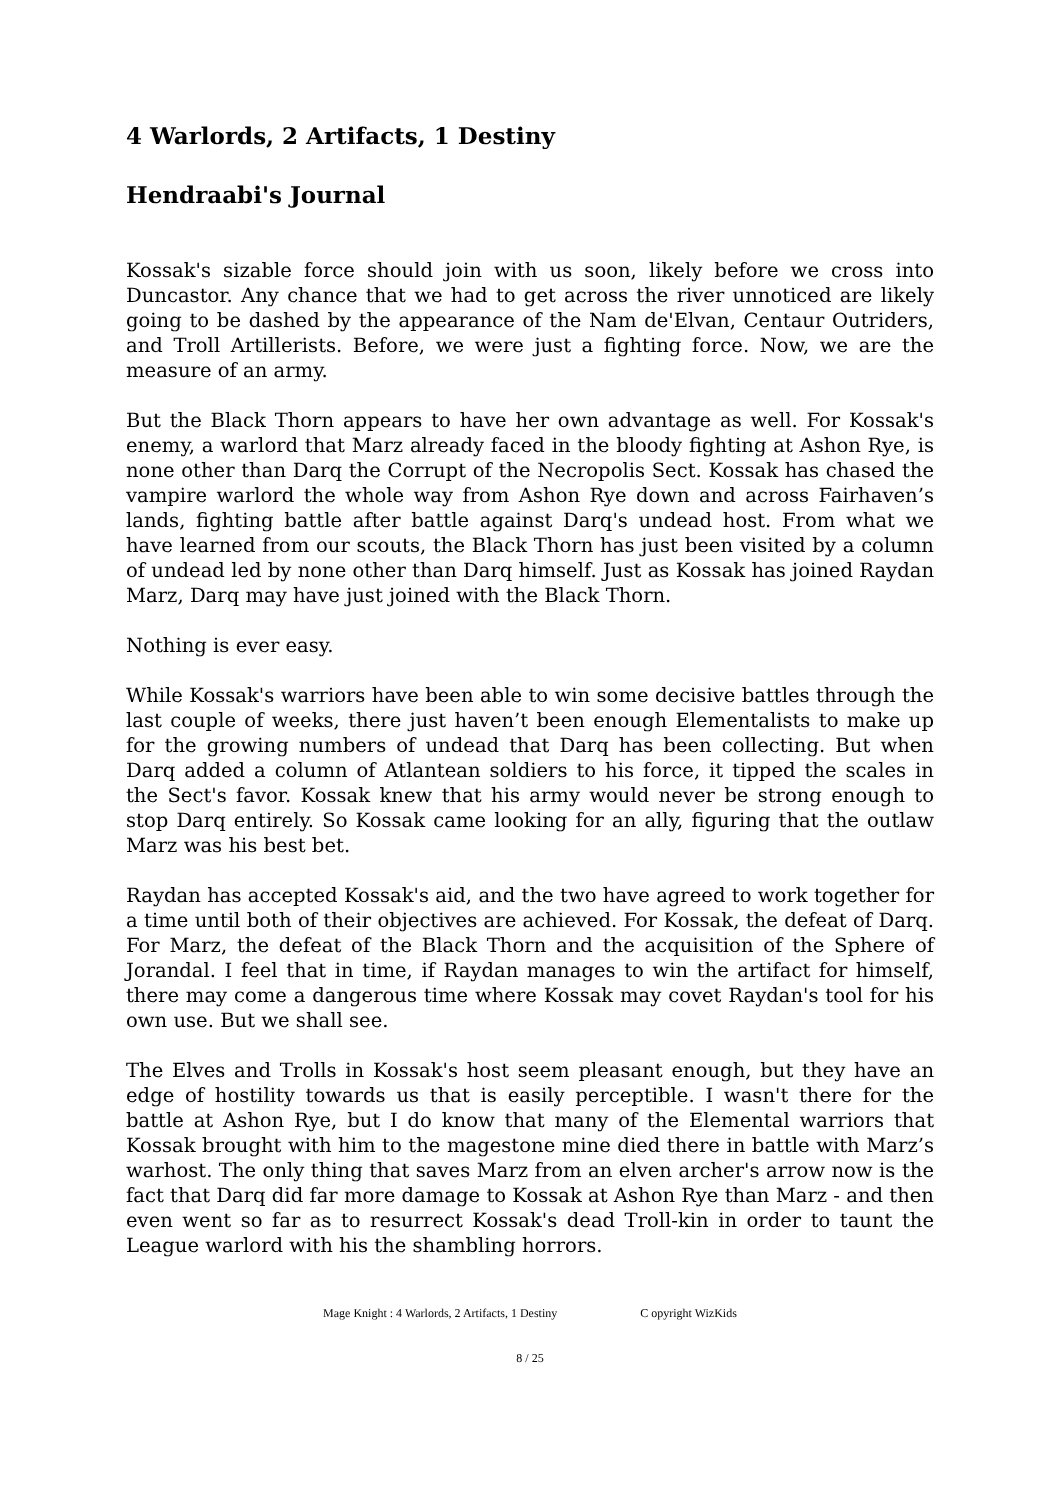4 Warlords, 2 Artifacts, 1 Destiny
Hendraabi's Journal
Kossak's sizable force should join with us soon, likely before we cross into Duncastor. Any chance that we had to get across the river unnoticed are likely going to be dashed by the appearance of the Nam de'Elvan, Centaur Outriders, and Troll Artillerists. Before, we were just a fighting force. Now, we are the measure of an army.
But the Black Thorn appears to have her own advantage as well. For Kossak's enemy, a warlord that Marz already faced in the bloody fighting at Ashon Rye, is none other than Darq the Corrupt of the Necropolis Sect. Kossak has chased the vampire warlord the whole way from Ashon Rye down and across Fairhaven’s lands, fighting battle after battle against Darq's undead host. From what we have learned from our scouts, the Black Thorn has just been visited by a column of undead led by none other than Darq himself. Just as Kossak has joined Raydan Marz, Darq may have just joined with the Black Thorn.
Nothing is ever easy.
While Kossak's warriors have been able to win some decisive battles through the last couple of weeks, there just haven’t been enough Elementalists to make up for the growing numbers of undead that Darq has been collecting. But when Darq added a column of Atlantean soldiers to his force, it tipped the scales in the Sect's favor. Kossak knew that his army would never be strong enough to stop Darq entirely. So Kossak came looking for an ally, figuring that the outlaw Marz was his best bet.
Raydan has accepted Kossak's aid, and the two have agreed to work together for a time until both of their objectives are achieved. For Kossak, the defeat of Darq. For Marz, the defeat of the Black Thorn and the acquisition of the Sphere of Jorandal. I feel that in time, if Raydan manages to win the artifact for himself, there may come a dangerous time where Kossak may covet Raydan's tool for his own use. But we shall see.
The Elves and Trolls in Kossak's host seem pleasant enough, but they have an edge of hostility towards us that is easily perceptible. I wasn't there for the battle at Ashon Rye, but I do know that many of the Elemental warriors that Kossak brought with him to the magestone mine died there in battle with Marz’s warhost. The only thing that saves Marz from an elven archer's arrow now is the fact that Darq did far more damage to Kossak at Ashon Rye than Marz - and then even went so far as to resurrect Kossak's dead Troll-kin in order to taunt the League warlord with his the shambling horrors.
Mage Knight : 4 Warlords, 2 Artifacts, 1 Destiny C opyright WizKids
8 / 25